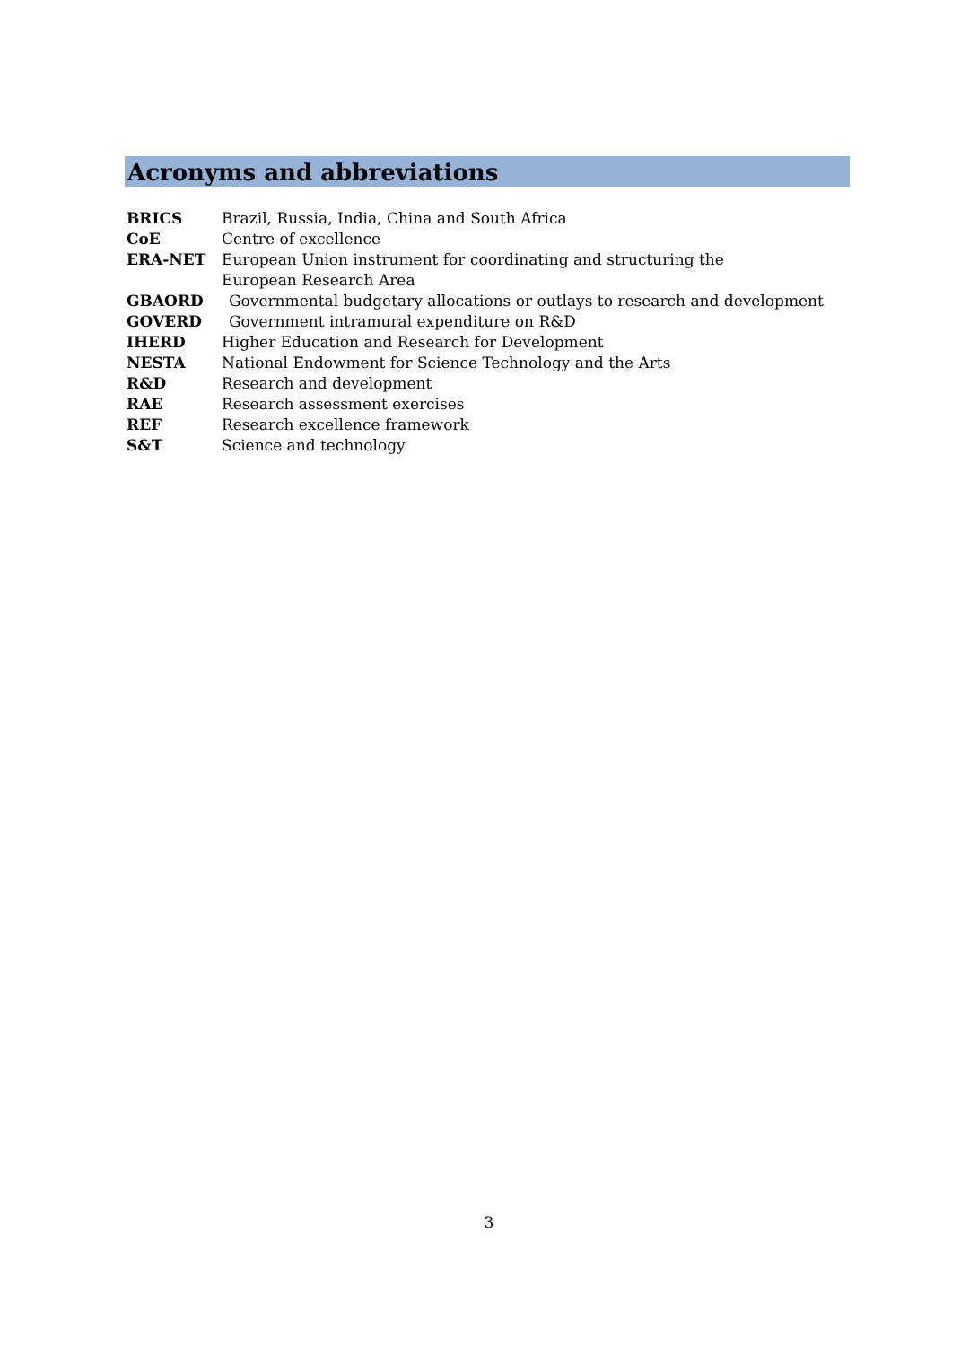Acronyms and abbreviations
BRICS Brazil, Russia, India, China and South Africa
CoE Centre of excellence
ERA-NET European Union instrument for coordinating and structuring the European Research Area
GBAORD Governmental budgetary allocations or outlays to research and development
GOVERD Government intramural expenditure on R&D
IHERD Higher Education and Research for Development
NESTA National Endowment for Science Technology and the Arts
R&D Research and development
RAE Research assessment exercises
REF Research excellence framework
S&T Science and technology
3